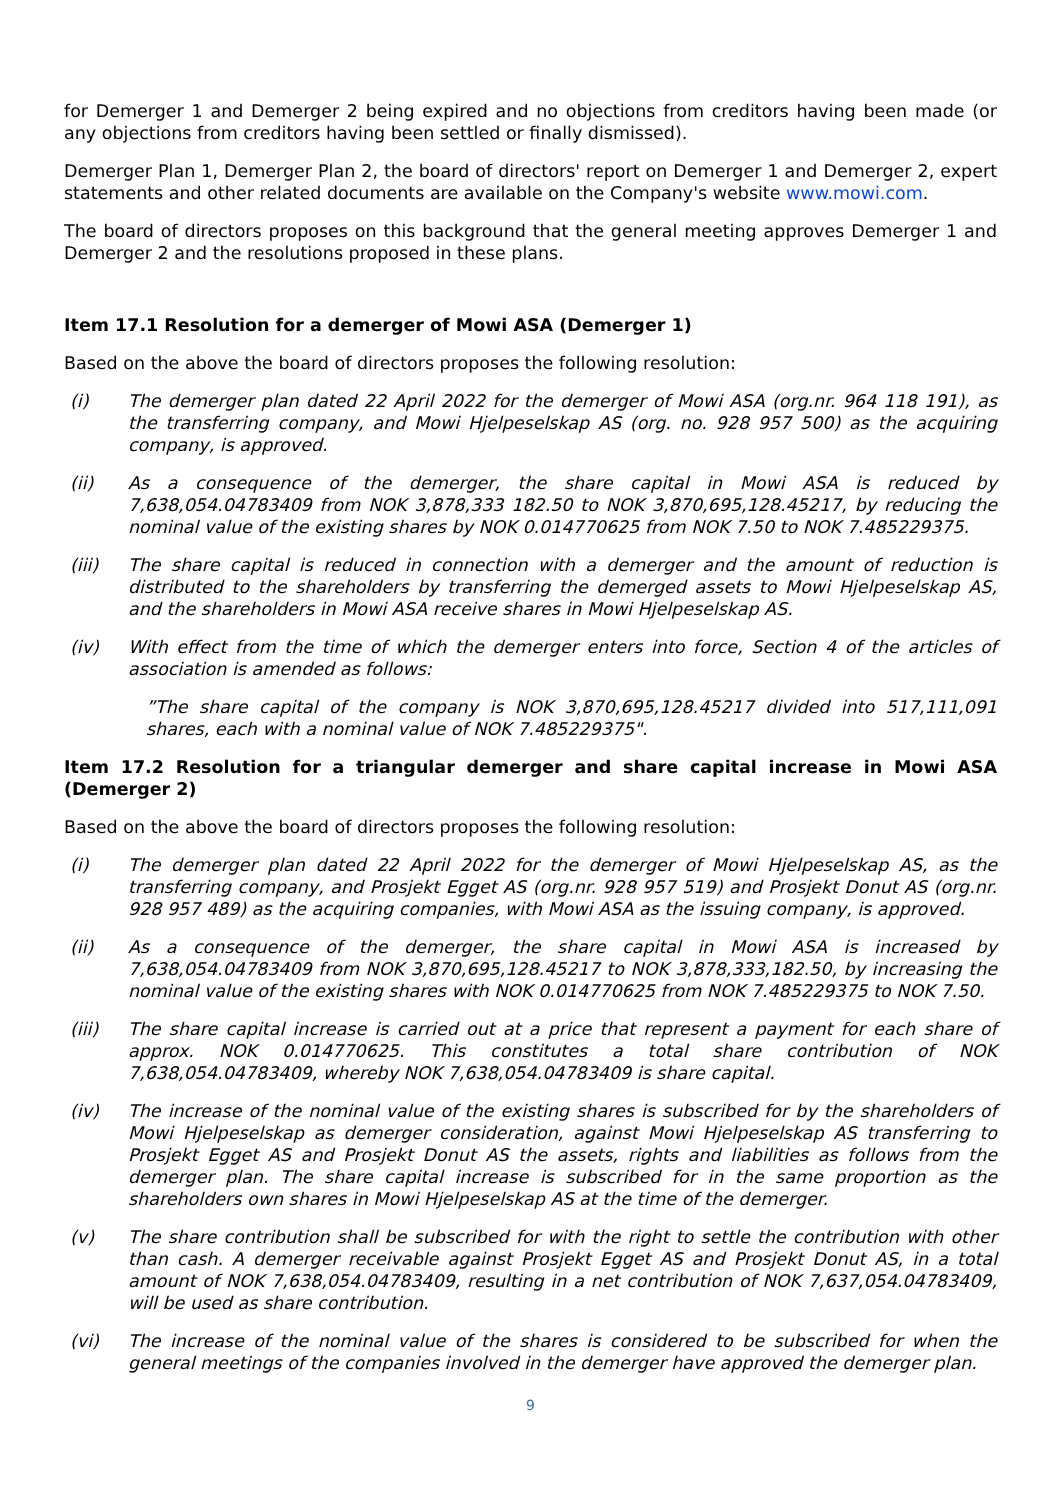for Demerger 1 and Demerger 2 being expired and no objections from creditors having been made (or any objections from creditors having been settled or finally dismissed).
Demerger Plan 1, Demerger Plan 2, the board of directors' report on Demerger 1 and Demerger 2, expert statements and other related documents are available on the Company's website www.mowi.com.
The board of directors proposes on this background that the general meeting approves Demerger 1 and Demerger 2 and the resolutions proposed in these plans.
Item 17.1 Resolution for a demerger of Mowi ASA (Demerger 1)
Based on the above the board of directors proposes the following resolution:
(i) The demerger plan dated 22 April 2022 for the demerger of Mowi ASA (org.nr. 964 118 191), as the transferring company, and Mowi Hjelpeselskap AS (org. no. 928 957 500) as the acquiring company, is approved.
(ii) As a consequence of the demerger, the share capital in Mowi ASA is reduced by 7,638,054.04783409 from NOK 3,878,333 182.50 to NOK 3,870,695,128.45217, by reducing the nominal value of the existing shares by NOK 0.014770625 from NOK 7.50 to NOK 7.485229375.
(iii) The share capital is reduced in connection with a demerger and the amount of reduction is distributed to the shareholders by transferring the demerged assets to Mowi Hjelpeselskap AS, and the shareholders in Mowi ASA receive shares in Mowi Hjelpeselskap AS.
(iv) With effect from the time of which the demerger enters into force, Section 4 of the articles of association is amended as follows:
”The share capital of the company is NOK 3,870,695,128.45217 divided into 517,111,091 shares, each with a nominal value of NOK 7.485229375".
Item 17.2 Resolution for a triangular demerger and share capital increase in Mowi ASA (Demerger 2)
Based on the above the board of directors proposes the following resolution:
(i) The demerger plan dated 22 April 2022 for the demerger of Mowi Hjelpeselskap AS, as the transferring company, and Prosjekt Egget AS (org.nr. 928 957 519) and Prosjekt Donut AS (org.nr. 928 957 489) as the acquiring companies, with Mowi ASA as the issuing company, is approved.
(ii) As a consequence of the demerger, the share capital in Mowi ASA is increased by 7,638,054.04783409 from NOK 3,870,695,128.45217 to NOK 3,878,333,182.50, by increasing the nominal value of the existing shares with NOK 0.014770625 from NOK 7.485229375 to NOK 7.50.
(iii) The share capital increase is carried out at a price that represent a payment for each share of approx. NOK 0.014770625. This constitutes a total share contribution of NOK 7,638,054.04783409, whereby NOK 7,638,054.04783409 is share capital.
(iv) The increase of the nominal value of the existing shares is subscribed for by the shareholders of Mowi Hjelpeselskap as demerger consideration, against Mowi Hjelpeselskap AS transferring to Prosjekt Egget AS and Prosjekt Donut AS the assets, rights and liabilities as follows from the demerger plan. The share capital increase is subscribed for in the same proportion as the shareholders own shares in Mowi Hjelpeselskap AS at the time of the demerger.
(v) The share contribution shall be subscribed for with the right to settle the contribution with other than cash. A demerger receivable against Prosjekt Egget AS and Prosjekt Donut AS, in a total amount of NOK 7,638,054.04783409, resulting in a net contribution of NOK 7,637,054.04783409, will be used as share contribution.
(vi) The increase of the nominal value of the shares is considered to be subscribed for when the general meetings of the companies involved in the demerger have approved the demerger plan.
9